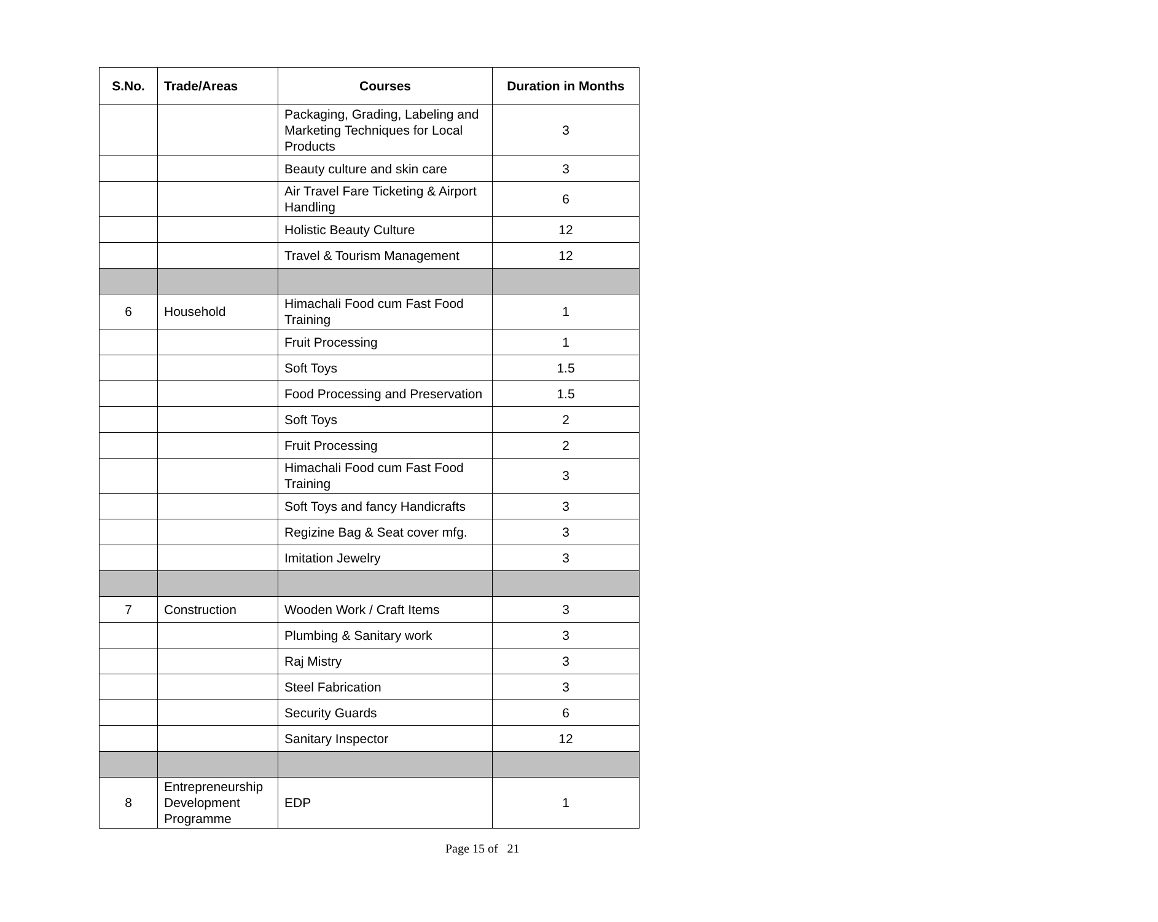| S.No. | Trade/Areas | Courses | Duration in Months |
| --- | --- | --- | --- |
| | | Packaging, Grading, Labeling and Marketing Techniques for Local Products | 3 |
| | | Beauty culture and skin care | 3 |
| | | Air Travel Fare Ticketing & Airport Handling | 6 |
| | | Holistic Beauty Culture | 12 |
| | | Travel & Tourism Management | 12 |
| 6 | Household | Himachali Food cum Fast Food Training | 1 |
| | | Fruit Processing | 1 |
| | | Soft Toys | 1.5 |
| | | Food Processing and Preservation | 1.5 |
| | | Soft Toys | 2 |
| | | Fruit Processing | 2 |
| | | Himachali Food cum Fast Food Training | 3 |
| | | Soft Toys and fancy Handicrafts | 3 |
| | | Regizine Bag & Seat cover mfg. | 3 |
| | | Imitation Jewelry | 3 |
| 7 | Construction | Wooden Work / Craft Items | 3 |
| | | Plumbing & Sanitary work | 3 |
| | | Raj Mistry | 3 |
| | | Steel Fabrication | 3 |
| | | Security Guards | 6 |
| | | Sanitary Inspector | 12 |
| 8 | Entrepreneurship Development Programme | EDP | 1 |
Page 15 of 21